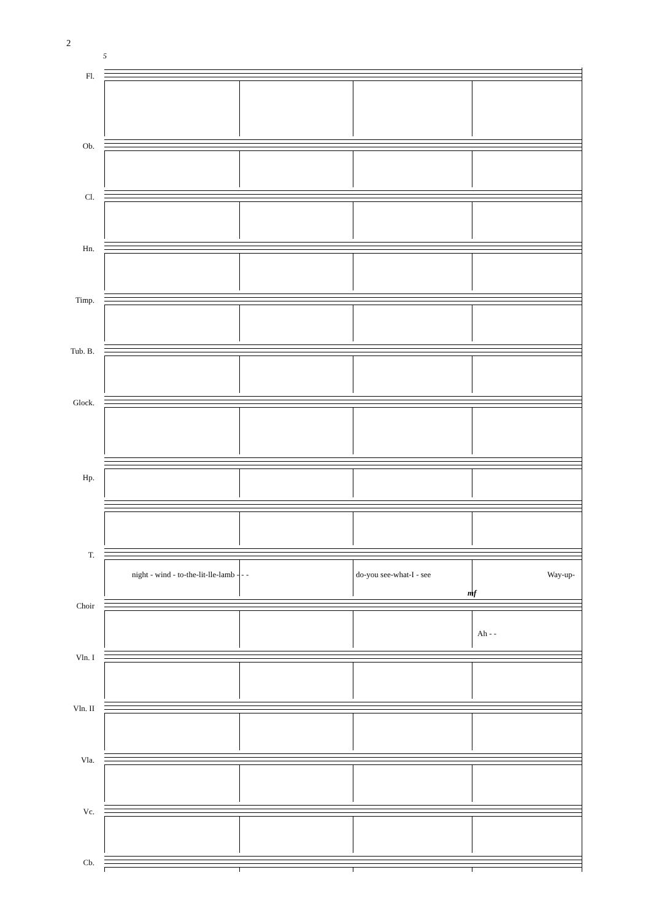2
5
Fl.
Ob.
Cl.
Hn.
Timp.
Tub. B.
Glock.
Hp.
T.
night - wind - to-the-lit-lle-lamb - - -
do-you see-what-I - see Way-up-
Choir
mf
Ah - -
Vln. I
Vln. II
Vla.
Vc.
Cb.